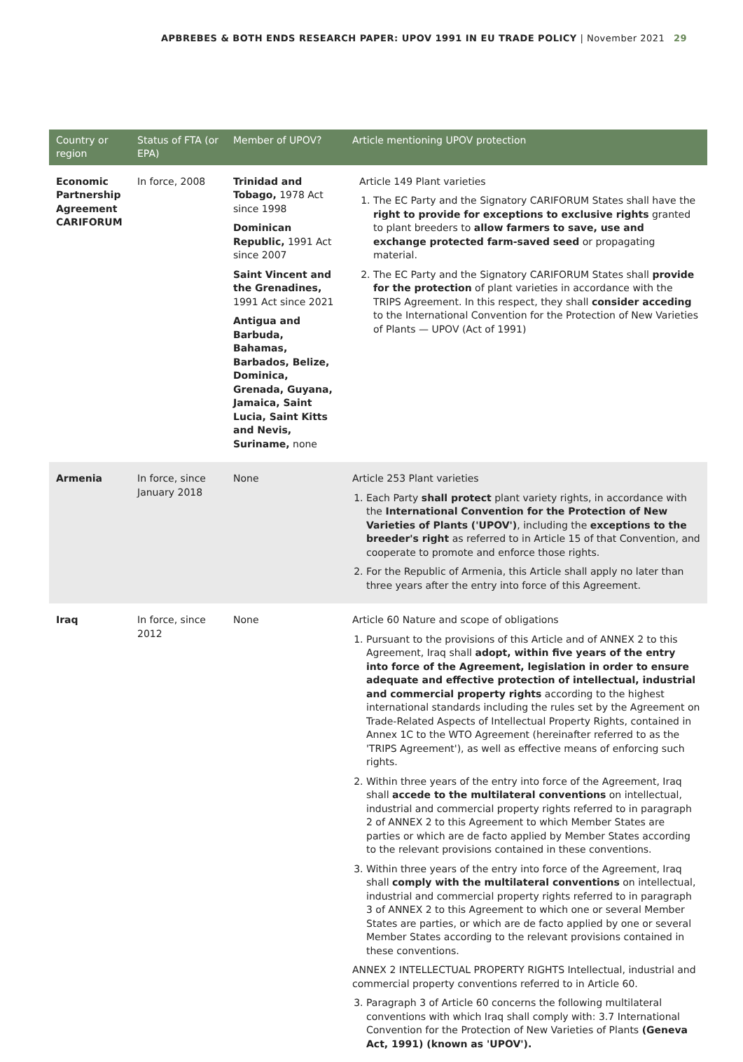APBREBES & BOTH ENDS RESEARCH PAPER: UPOV 1991 IN EU TRADE POLICY | November 2021 29
| Country or region | Status of FTA (or EPA) | Member of UPOV? | Article mentioning UPOV protection |
| --- | --- | --- | --- |
| Economic Partnership Agreement CARIFORUM | In force, 2008 | Trinidad and Tobago, 1978 Act since 1998 Dominican Republic, 1991 Act since 2007 Saint Vincent and the Grenadines, 1991 Act since 2021 Antigua and Barbuda, Bahamas, Barbados, Belize, Dominica, Grenada, Guyana, Jamaica, Saint Lucia, Saint Kitts and Nevis, Suriname, none | Article 149 Plant varieties 1. The EC Party and the Signatory CARIFORUM States shall have the right to provide for exceptions to exclusive rights granted to plant breeders to allow farmers to save, use and exchange protected farm-saved seed or propagating material. 2. The EC Party and the Signatory CARIFORUM States shall provide for the protection of plant varieties in accordance with the TRIPS Agreement. In this respect, they shall consider acceding to the International Convention for the Protection of New Varieties of Plants — UPOV (Act of 1991) |
| Armenia | In force, since January 2018 | None | Article 253 Plant varieties 1. Each Party shall protect plant variety rights, in accordance with the International Convention for the Protection of New Varieties of Plants ('UPOV') , including the exceptions to the breeder's right as referred to in Article 15 of that Convention, and cooperate to promote and enforce those rights. 2. For the Republic of Armenia, this Article shall apply no later than three years after the entry into force of this Agreement. |
| Iraq | In force, since 2012 | None | Article 60 Nature and scope of obligations 1. Pursuant to the provisions of this Article and of ANNEX 2 to this Agreement, Iraq shall adopt, within five years of the entry into force of the Agreement, legislation in order to ensure adequate and effective protection of intellectual, industrial and commercial property rights according to the highest international standards including the rules set by the Agreement on Trade-Related Aspects of Intellectual Property Rights, contained in Annex 1C to the WTO Agreement (hereinafter referred to as the 'TRIPS Agreement'), as well as effective means of enforcing such rights. 2. Within three years of the entry into force of the Agreement, Iraq shall accede to the multilateral conventions on intellectual, industrial and commercial property rights referred to in paragraph 2 of ANNEX 2 to this Agreement to which Member States are parties or which are de facto applied by Member States according to the relevant provisions contained in these conventions. 3. Within three years of the entry into force of the Agreement, Iraq shall comply with the multilateral conventions on intellectual, industrial and commercial property rights referred to in paragraph 3 of ANNEX 2 to this Agreement to which one or several Member States are parties, or which are de facto applied by one or several Member States according to the relevant provisions contained in these conventions. ANNEX 2 INTELLECTUAL PROPERTY RIGHTS Intellectual, industrial and commercial property conventions referred to in Article 60. 3. Paragraph 3 of Article 60 concerns the following multilateral conventions with which Iraq shall comply with: 3.7 International Convention for the Protection of New Varieties of Plants (Geneva Act, 1991) (known as 'UPOV'). |